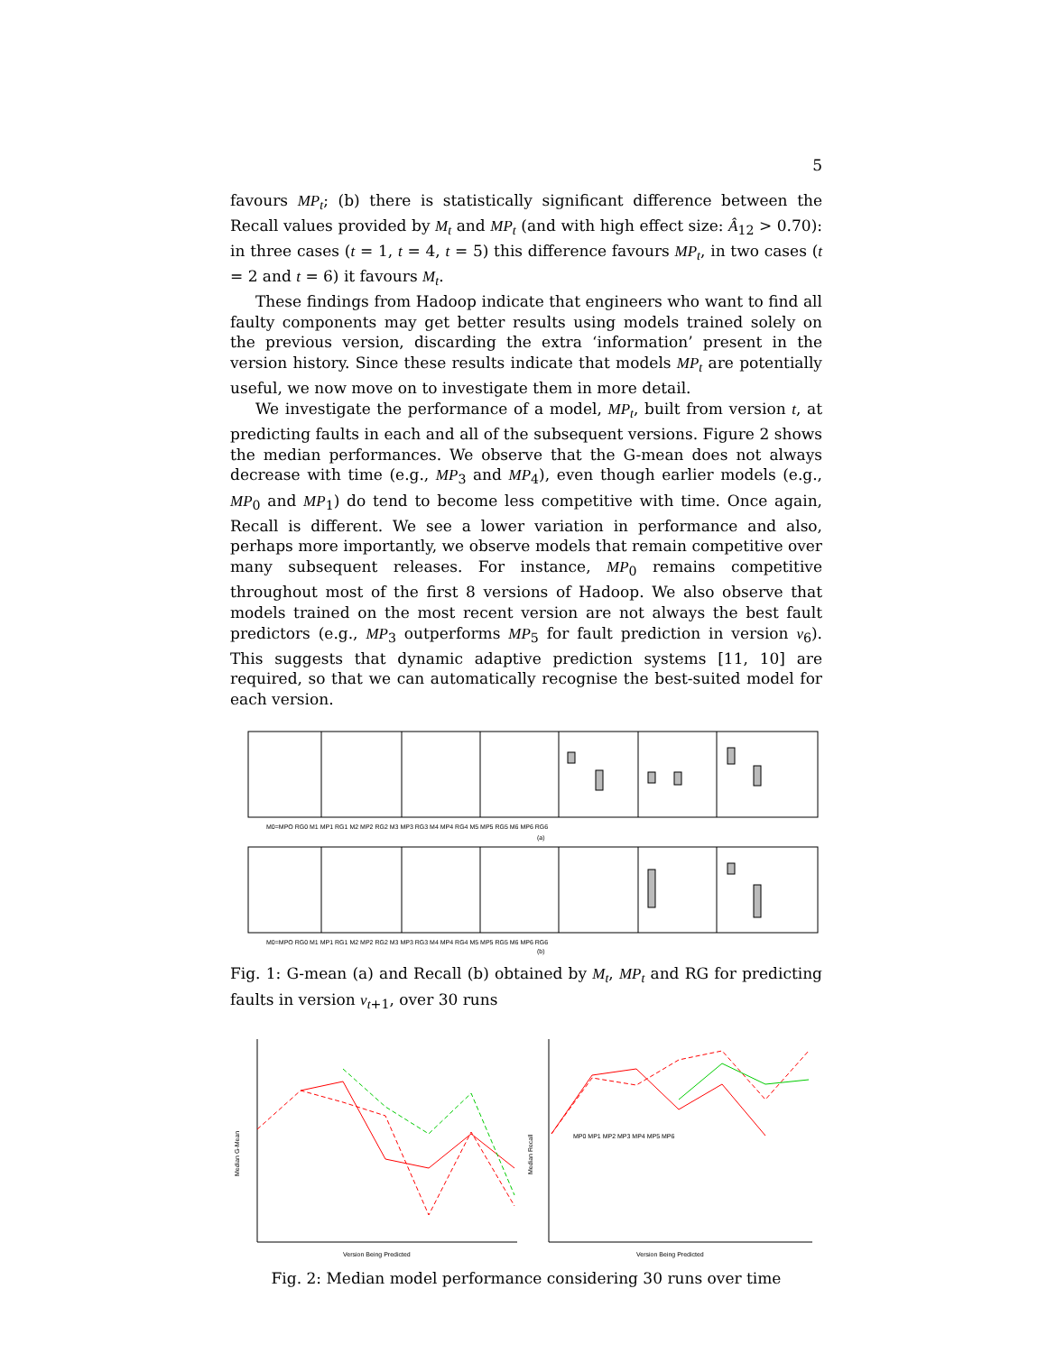5
favours MP<sub>t</sub>; (b) there is statistically significant difference between the Recall values provided by M<sub>t</sub> and MP<sub>t</sub> (and with high effect size: Â<sub>12</sub> > 0.70): in three cases (t = 1, t = 4, t = 5) this difference favours MP<sub>t</sub>, in two cases (t = 2 and t = 6) it favours M<sub>t</sub>.
These findings from Hadoop indicate that engineers who want to find all faulty components may get better results using models trained solely on the previous version, discarding the extra ‘information’ present in the version history. Since these results indicate that models MP<sub>t</sub> are potentially useful, we now move on to investigate them in more detail.
We investigate the performance of a model, MP<sub>t</sub>, built from version t, at predicting faults in each and all of the subsequent versions. Figure 2 shows the median performances. We observe that the G-mean does not always decrease with time (e.g., MP<sub>3</sub> and MP<sub>4</sub>), even though earlier models (e.g., MP<sub>0</sub> and MP<sub>1</sub>) do tend to become less competitive with time. Once again, Recall is different. We see a lower variation in performance and also, perhaps more importantly, we observe models that remain competitive over many subsequent releases. For instance, MP<sub>0</sub> remains competitive throughout most of the first 8 versions of Hadoop. We also observe that models trained on the most recent version are not always the best fault predictors (e.g., MP<sub>3</sub> outperforms MP<sub>5</sub> for fault prediction in version v<sub>6</sub>). This suggests that dynamic adaptive prediction systems [11, 10] are required, so that we can automatically recognise the best-suited model for each version.
M0=MPO RG0 M1 MP1 RG1 M2 MP2 RG2 M3 MP3 RG3 M4 MP4 RG4 M5 MP5 RG5 M6 MP6 RG6
(a)
M0=MPO RG0 M1 MP1 RG1 M2 MP2 RG2 M3 MP3 RG3 M4 MP4 RG4 M5 MP5 RG5 M6 MP6 RG6
(b)
Fig. 1: G-mean (a) and Recall (b) obtained by M<sub>t</sub>, MP<sub>t</sub> and RG for predicting faults in version v<sub>t+1</sub>, over 30 runs
Median G-Mean
Version Being Predicted
Version Being Predicted
Median Recall
MP0 MP1 MP2 MP3 MP4 MP5 MP6
Fig. 2: Median model performance considering 30 runs over time